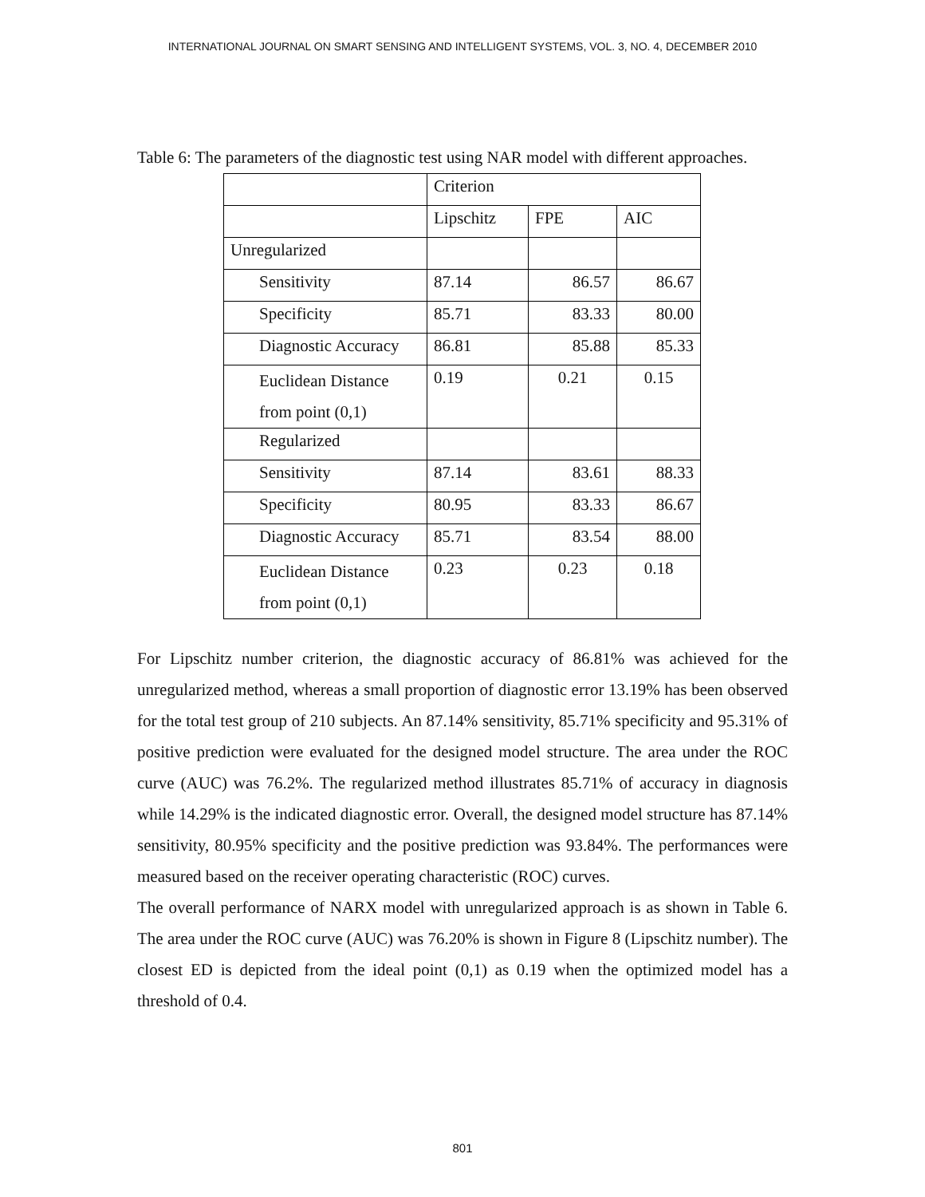INTERNATIONAL JOURNAL ON SMART SENSING AND INTELLIGENT SYSTEMS, VOL. 3, NO. 4, DECEMBER 2010
Table 6: The parameters of the diagnostic test using NAR model with different approaches.
| | Criterion | | |
| | Lipschitz | FPE | AIC |
| Unregularized | | | |
| Sensitivity | 87.14 | 86.57 | 86.67 |
| Specificity | 85.71 | 83.33 | 80.00 |
| Diagnostic Accuracy | 86.81 | 85.88 | 85.33 |
| Euclidean Distance from point (0,1) | 0.19 | 0.21 | 0.15 |
| Regularized | | | |
| Sensitivity | 87.14 | 83.61 | 88.33 |
| Specificity | 80.95 | 83.33 | 86.67 |
| Diagnostic Accuracy | 85.71 | 83.54 | 88.00 |
| Euclidean Distance from point (0,1) | 0.23 | 0.23 | 0.18 |
For Lipschitz number criterion, the diagnostic accuracy of 86.81% was achieved for the unregularized method, whereas a small proportion of diagnostic error 13.19% has been observed for the total test group of 210 subjects. An 87.14% sensitivity, 85.71% specificity and 95.31% of positive prediction were evaluated for the designed model structure. The area under the ROC curve (AUC) was 76.2%. The regularized method illustrates 85.71% of accuracy in diagnosis while 14.29% is the indicated diagnostic error. Overall, the designed model structure has 87.14% sensitivity, 80.95% specificity and the positive prediction was 93.84%. The performances were measured based on the receiver operating characteristic (ROC) curves.
The overall performance of NARX model with unregularized approach is as shown in Table 6. The area under the ROC curve (AUC) was 76.20% is shown in Figure 8 (Lipschitz number). The closest ED is depicted from the ideal point (0,1) as 0.19 when the optimized model has a threshold of 0.4.
801